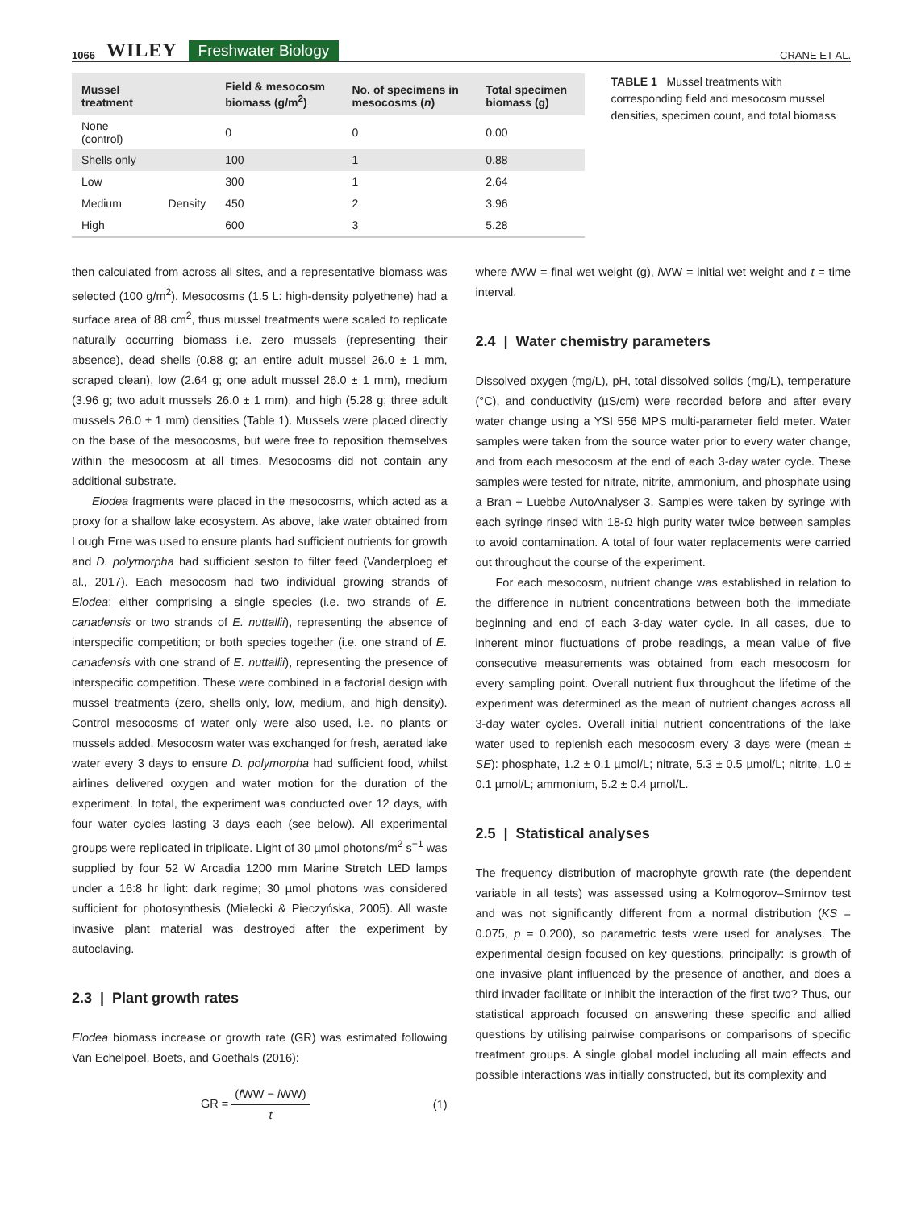1066 WILEY Freshwater Biology CRANE ET AL.
| Mussel treatment | | Field & mesocosm biomass (g/m<sup>2</sup>) | No. of specimens in mesocosms ( n ) | Total specimen biomass (g) |
| --- | --- | --- | --- | --- |
| None (control) | | 0 | 0 | 0.00 |
| Shells only | | 100 | 1 | 0.88 |
| Low | Density | 300 | 1 | 2.64 |
| Medium | | 450 | 2 | 3.96 |
| High | | 600 | 3 | 5.28 |
TABLE 1 Mussel treatments with corresponding field and mesocosm mussel densities, specimen count, and total biomass
then calculated from across all sites, and a representative biomass was selected (100 g/m<sup>2</sup>). Mesocosms (1.5 L: high-density polyethene) had a surface area of 88 cm<sup>2</sup>, thus mussel treatments were scaled to replicate naturally occurring biomass i.e. zero mussels (representing their absence), dead shells (0.88 g; an entire adult mussel 26.0 ± 1 mm, scraped clean), low (2.64 g; one adult mussel 26.0 ± 1 mm), medium (3.96 g; two adult mussels 26.0 ± 1 mm), and high (5.28 g; three adult mussels 26.0 ± 1 mm) densities (Table 1). Mussels were placed directly on the base of the mesocosms, but were free to reposition themselves within the mesocosm at all times. Mesocosms did not contain any additional substrate.
Elodea fragments were placed in the mesocosms, which acted as a proxy for a shallow lake ecosystem. As above, lake water obtained from Lough Erne was used to ensure plants had sufficient nutrients for growth and D. polymorpha had sufficient seston to filter feed (Vanderploeg et al., 2017). Each mesocosm had two individual growing strands of Elodea; either comprising a single species (i.e. two strands of E. canadensis or two strands of E. nuttallii), representing the absence of interspecific competition; or both species together (i.e. one strand of E. canadensis with one strand of E. nuttallii), representing the presence of interspecific competition. These were combined in a factorial design with mussel treatments (zero, shells only, low, medium, and high density). Control mesocosms of water only were also used, i.e. no plants or mussels added. Mesocosm water was exchanged for fresh, aerated lake water every 3 days to ensure D. polymorpha had sufficient food, whilst airlines delivered oxygen and water motion for the duration of the experiment. In total, the experiment was conducted over 12 days, with four water cycles lasting 3 days each (see below). All experimental groups were replicated in triplicate. Light of 30 µmol photons/m<sup>2</sup> s<sup>−1</sup> was supplied by four 52 W Arcadia 1200 mm Marine Stretch LED lamps under a 16:8 hr light: dark regime; 30 µmol photons was considered sufficient for photosynthesis (Mielecki & Pieczyńska, 2005). All waste invasive plant material was destroyed after the experiment by autoclaving.
2.3 | Plant growth rates
Elodea biomass increase or growth rate (GR) was estimated following Van Echelpoel, Boets, and Goethals (2016):
GR = (f WW − i WW) t (1)
where f WW = final wet weight (g), i WW = initial wet weight and t = time interval.
2.4 | Water chemistry parameters
Dissolved oxygen (mg/L), pH, total dissolved solids (mg/L), temperature (°C), and conductivity (µS/cm) were recorded before and after every water change using a YSI 556 MPS multi-parameter field meter. Water samples were taken from the source water prior to every water change, and from each mesocosm at the end of each 3-day water cycle. These samples were tested for nitrate, nitrite, ammonium, and phosphate using a Bran + Luebbe AutoAnalyser 3. Samples were taken by syringe with each syringe rinsed with 18-Ω high purity water twice between samples to avoid contamination. A total of four water replacements were carried out throughout the course of the experiment.
For each mesocosm, nutrient change was established in relation to the difference in nutrient concentrations between both the immediate beginning and end of each 3-day water cycle. In all cases, due to inherent minor fluctuations of probe readings, a mean value of five consecutive measurements was obtained from each mesocosm for every sampling point. Overall nutrient flux throughout the lifetime of the experiment was determined as the mean of nutrient changes across all 3-day water cycles. Overall initial nutrient concentrations of the lake water used to replenish each mesocosm every 3 days were (mean ± SE): phosphate, 1.2 ± 0.1 µmol/L; nitrate, 5.3 ± 0.5 µmol/L; nitrite, 1.0 ± 0.1 µmol/L; ammonium, 5.2 ± 0.4 µmol/L.
2.5 | Statistical analyses
The frequency distribution of macrophyte growth rate (the dependent variable in all tests) was assessed using a Kolmogorov–Smirnov test and was not significantly different from a normal distribution (KS = 0.075, p = 0.200), so parametric tests were used for analyses. The experimental design focused on key questions, principally: is growth of one invasive plant influenced by the presence of another, and does a third invader facilitate or inhibit the interaction of the first two? Thus, our statistical approach focused on answering these specific and allied questions by utilising pairwise comparisons or comparisons of specific treatment groups. A single global model including all main effects and possible interactions was initially constructed, but its complexity and